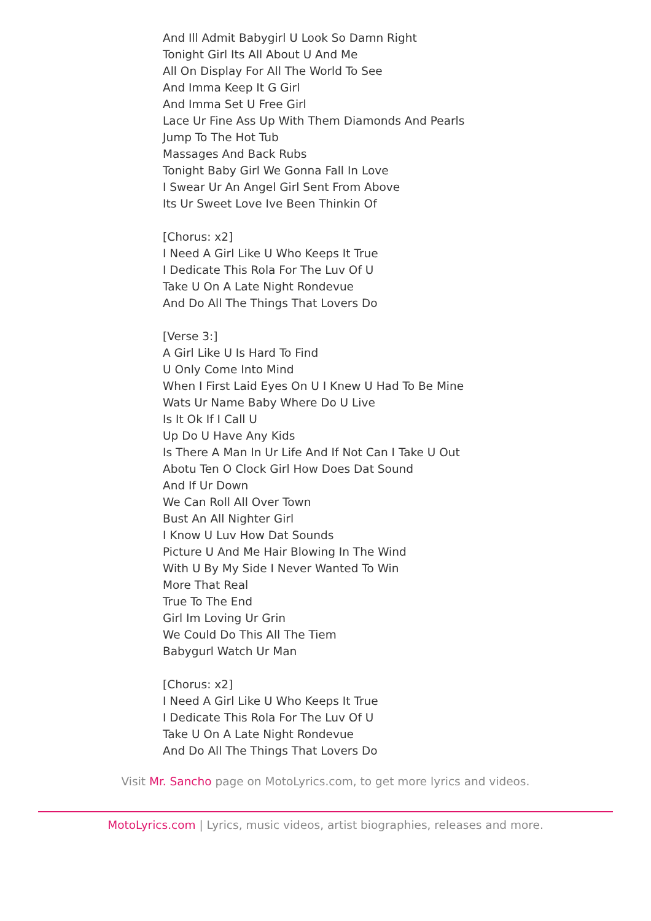And Ill Admit Babygirl U Look So Damn Right
Tonight Girl Its All About U And Me
All On Display For All The World To See
And Imma Keep It G Girl
And Imma Set U Free Girl
Lace Ur Fine Ass Up With Them Diamonds And Pearls
Jump To The Hot Tub
Massages And Back Rubs
Tonight Baby Girl We Gonna Fall In Love
I Swear Ur An Angel Girl Sent From Above
Its Ur Sweet Love Ive Been Thinkin Of
[Chorus: x2]
I Need A Girl Like U Who Keeps It True
I Dedicate This Rola For The Luv Of U
Take U On A Late Night Rondevue
And Do All The Things That Lovers Do
[Verse 3:]
A Girl Like U Is Hard To Find
U Only Come Into Mind
When I First Laid Eyes On U I Knew U Had To Be Mine
Wats Ur Name Baby Where Do U Live
Is It Ok If I Call U
Up Do U Have Any Kids
Is There A Man In Ur Life And If Not Can I Take U Out
Abotu Ten O Clock Girl How Does Dat Sound
And If Ur Down
We Can Roll All Over Town
Bust An All Nighter Girl
I Know U Luv How Dat Sounds
Picture U And Me Hair Blowing In The Wind
With U By My Side I Never Wanted To Win
More That Real
True To The End
Girl Im Loving Ur Grin
We Could Do This All The Tiem
Babygurl Watch Ur Man
[Chorus: x2]
I Need A Girl Like U Who Keeps It True
I Dedicate This Rola For The Luv Of U
Take U On A Late Night Rondevue
And Do All The Things That Lovers Do
Visit Mr. Sancho page on MotoLyrics.com, to get more lyrics and videos.
MotoLyrics.com | Lyrics, music videos, artist biographies, releases and more.